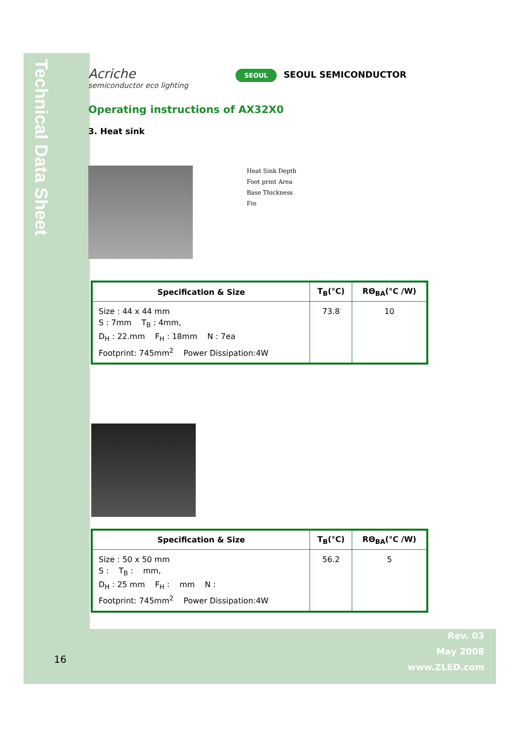Technical Data Sheet
SEOUL SEOUL SEMICONDUCTOR
Acriche
semiconductor eco lighting
Operating instructions of AX32X0
3. Heat sink
Heat Sink Depth
Foot print Area
Base Thickness
Fin
| Specification & Size | T<sub>B</sub>(°C) | RΘ<sub>BA</sub>(°C /W) |
| --- | --- | --- |
| Size : 44 x 44 mm S : 7mm T<sub>B</sub> : 4mm, D<sub>H</sub> : 22.mm F<sub>H</sub> : 18mm N : 7ea Footprint: 745mm<sup>2</sup> Power Dissipation:4W | 73.8 | 10 |
| Specification & Size | T<sub>B</sub>(°C) | RΘ<sub>BA</sub>(°C /W) |
| --- | --- | --- |
| Size : 50 x 50 mm S : T<sub>B</sub> : mm, D<sub>H</sub> : 25 mm F<sub>H</sub> : mm N : Footprint: 745mm<sup>2</sup> Power Dissipation:4W | 56.2 | 5 |
16
Rev. 03
May 2008
www.ZLED.com